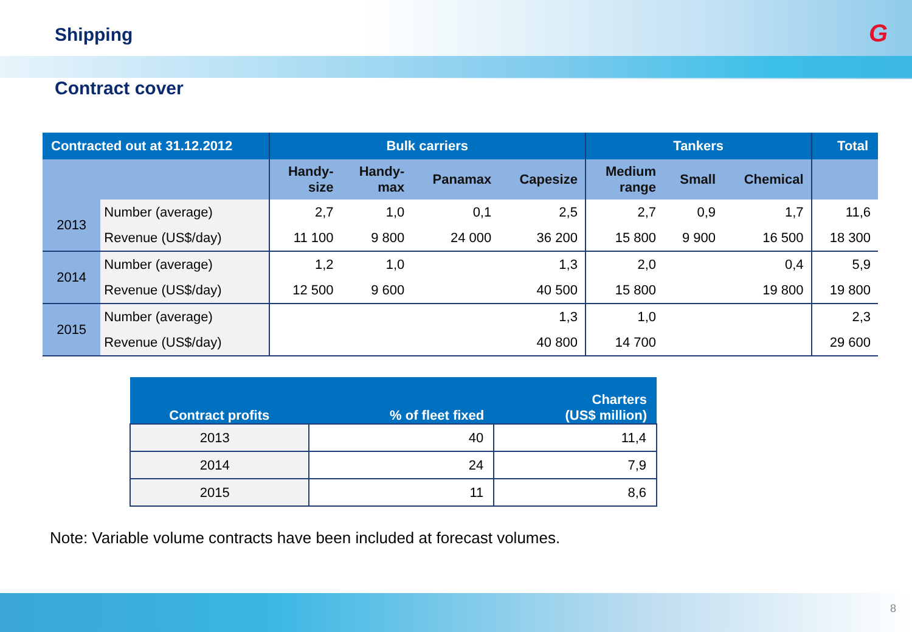Shipping
G
Contract cover
| Contracted out at 31.12.2012 | | Bulk carriers | | | | Tankers | | | Total |
| --- | --- | --- | --- | --- | --- | --- | --- | --- | --- |
| | | Handy- size | Handy- max | Panamax | Capesize | Medium range | Small | Chemical | |
| 2013 | Number (average) | 2,7 | 1,0 | 0,1 | 2,5 | 2,7 | 0,9 | 1,7 | 11,6 |
| | Revenue (US$/day) | 11 100 | 9 800 | 24 000 | 36 200 | 15 800 | 9 900 | 16 500 | 18 300 |
| 2014 | Number (average) | 1,2 | 1,0 | | 1,3 | 2,0 | | 0,4 | 5,9 |
| | Revenue (US$/day) | 12 500 | 9 600 | | 40 500 | 15 800 | | 19 800 | 19 800 |
| 2015 | Number (average) | | | | 1,3 | 1,0 | | | 2,3 |
| | Revenue (US$/day) | | | | 40 800 | 14 700 | | | 29 600 |
| Contract profits | % of fleet fixed | Charters (US$ million) |
| --- | --- | --- |
| 2013 | 40 | 11,4 |
| 2014 | 24 | 7,9 |
| 2015 | 11 | 8,6 |
Note: Variable volume contracts have been included at forecast volumes.
8